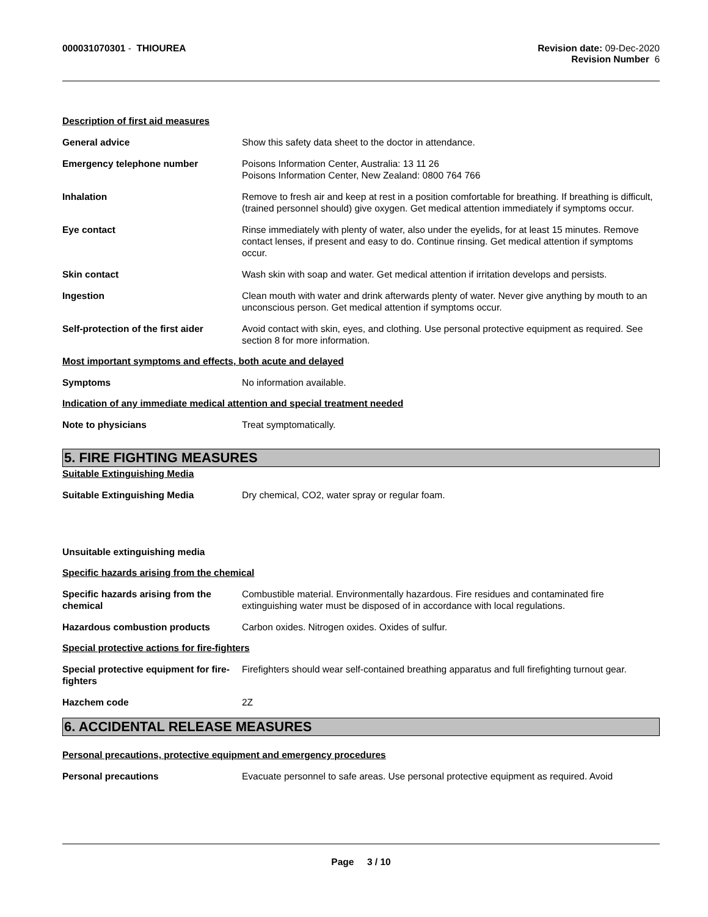000031070301 - THIOUREA Revision date: 09-Dec-2020
Revision Number 6
Description of first aid measures
General advice Show this safety data sheet to the doctor in attendance.
Emergency telephone number Poisons Information Center, Australia: 13 11 26
Poisons Information Center, New Zealand: 0800 764 766
Inhalation Remove to fresh air and keep at rest in a position comfortable for breathing. If breathing is difficult, (trained personnel should) give oxygen. Get medical attention immediately if symptoms occur.
Eye contact Rinse immediately with plenty of water, also under the eyelids, for at least 15 minutes. Remove contact lenses, if present and easy to do. Continue rinsing. Get medical attention if symptoms occur.
Skin contact Wash skin with soap and water. Get medical attention if irritation develops and persists.
Ingestion Clean mouth with water and drink afterwards plenty of water. Never give anything by mouth to an unconscious person. Get medical attention if symptoms occur.
Self-protection of the first aider
Avoid contact with skin, eyes, and clothing. Use personal protective equipment as required. See section 8 for more information.
Most important symptoms and effects, both acute and delayed
Symptoms No information available.
Indication of any immediate medical attention and special treatment needed
Note to physicians Treat symptomatically.
5. FIRE FIGHTING MEASURES
Suitable Extinguishing Media
Suitable Extinguishing Media Dry chemical, CO2, water spray or regular foam.
Unsuitable extinguishing media
Specific hazards arising from the chemical
Specific hazards arising from the chemical
Combustible material. Environmentally hazardous. Fire residues and contaminated fire extinguishing water must be disposed of in accordance with local regulations.
Hazardous combustion products Carbon oxides. Nitrogen oxides. Oxides of sulfur.
Special protective actions for fire-fighters
Special protective equipment for fire-fighters
Firefighters should wear self-contained breathing apparatus and full firefighting turnout gear.
Hazchem code 2Z
6. ACCIDENTAL RELEASE MEASURES
Personal precautions, protective equipment and emergency procedures
Personal precautions Evacuate personnel to safe areas. Use personal protective equipment as required. Avoid
Page 3 / 10